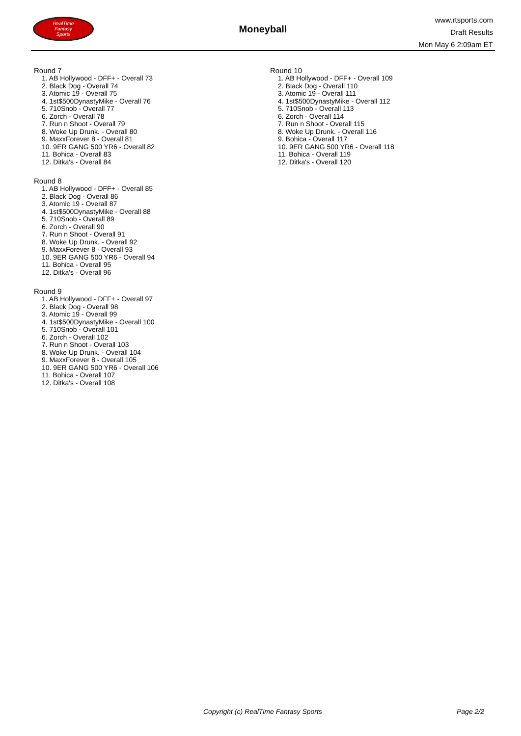RealTime
Fantasy
Sports
Moneyball
www.rtsports.com
Draft Results
Mon May 6 2:09am ET
Round 7
1. AB Hollywood - DFF+ - Overall 73
2. Black Dog - Overall 74
3. Atomic 19 - Overall 75
4. 1st$500DynastyMike - Overall 76
5. 710Snob - Overall 77
6. Zorch - Overall 78
7. Run n Shoot - Overall 79
8. Woke Up Drunk. - Overall 80
9. MaxxForever 8 - Overall 81
10. 9ER GANG 500 YR6 - Overall 82
11. Bohica - Overall 83
12. Ditka's - Overall 84
Round 8
1. AB Hollywood - DFF+ - Overall 85
2. Black Dog - Overall 86
3. Atomic 19 - Overall 87
4. 1st$500DynastyMike - Overall 88
5. 710Snob - Overall 89
6. Zorch - Overall 90
7. Run n Shoot - Overall 91
8. Woke Up Drunk. - Overall 92
9. MaxxForever 8 - Overall 93
10. 9ER GANG 500 YR6 - Overall 94
11. Bohica - Overall 95
12. Ditka's - Overall 96
Round 9
1. AB Hollywood - DFF+ - Overall 97
2. Black Dog - Overall 98
3. Atomic 19 - Overall 99
4. 1st$500DynastyMike - Overall 100
5. 710Snob - Overall 101
6. Zorch - Overall 102
7. Run n Shoot - Overall 103
8. Woke Up Drunk. - Overall 104
9. MaxxForever 8 - Overall 105
10. 9ER GANG 500 YR6 - Overall 106
11. Bohica - Overall 107
12. Ditka's - Overall 108
Round 10
1. AB Hollywood - DFF+ - Overall 109
2. Black Dog - Overall 110
3. Atomic 19 - Overall 111
4. 1st$500DynastyMike - Overall 112
5. 710Snob - Overall 113
6. Zorch - Overall 114
7. Run n Shoot - Overall 115
8. Woke Up Drunk. - Overall 116
9. Bohica - Overall 117
10. 9ER GANG 500 YR6 - Overall 118
11. Bohica - Overall 119
12. Ditka's - Overall 120
Copyright (c) RealTime Fantasy Sports Page 2/2